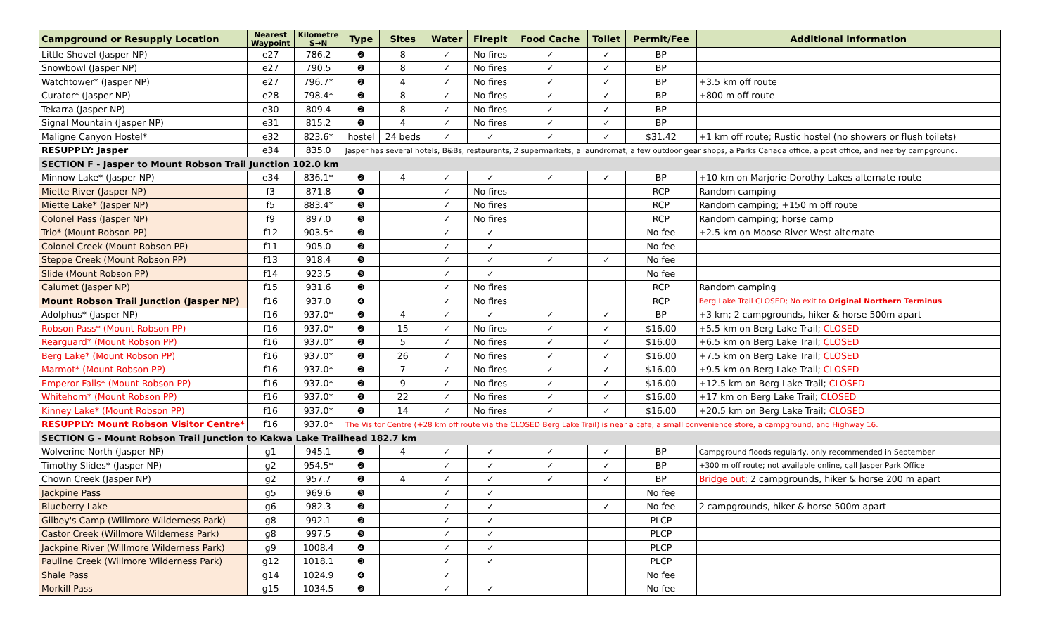| Campground or Resupply Location | Nearest Waypoint | Kilometre S→N | Type | Sites | Water | Firepit | Food Cache | Toilet | Permit/Fee | Additional information |
| --- | --- | --- | --- | --- | --- | --- | --- | --- | --- | --- |
| Little Shovel (Jasper NP) | e27 | 786.2 | ❷ | 8 | ✓ | No fires | ✓ | ✓ | BP | |
| Snowbowl (Jasper NP) | e27 | 790.5 | ❷ | 8 | ✓ | No fires | ✓ | ✓ | BP | |
| Watchtower* (Jasper NP) | e27 | 796.7* | ❷ | 4 | ✓ | No fires | ✓ | ✓ | BP | +3.5 km off route |
| Curator* (Jasper NP) | e28 | 798.4* | ❷ | 8 | ✓ | No fires | ✓ | ✓ | BP | +800 m off route |
| Tekarra (Jasper NP) | e30 | 809.4 | ❷ | 8 | ✓ | No fires | ✓ | ✓ | BP | |
| Signal Mountain (Jasper NP) | e31 | 815.2 | ❷ | 4 | ✓ | No fires | ✓ | ✓ | BP | |
| Maligne Canyon Hostel* | e32 | 823.6* | hostel | 24 beds | ✓ | ✓ | ✓ | ✓ | $31.42 | +1 km off route; Rustic hostel (no showers or flush toilets) |
| RESUPPLY: Jasper | e34 | 835.0 | Jasper has several hotels, B&Bs, restaurants, 2 supermarkets, a laundromat, a few outdoor gear shops, a Parks Canada office, a post office, and nearby campground. | | | | | | | |
| SECTION F - Jasper to Mount Robson Trail Junction 102.0 km | | | | | | | | | | |
| Minnow Lake* (Jasper NP) | e34 | 836.1* | ❷ | 4 | ✓ | ✓ | ✓ | ✓ | BP | +10 km on Marjorie-Dorothy Lakes alternate route |
| Miette River (Jasper NP) | f3 | 871.8 | ❹ | | ✓ | No fires | | | RCP | Random camping |
| Miette Lake* (Jasper NP) | f5 | 883.4* | ❸ | | ✓ | No fires | | | RCP | Random camping; +150 m off route |
| Colonel Pass (Jasper NP) | f9 | 897.0 | ❸ | | ✓ | No fires | | | RCP | Random camping; horse camp |
| Trio* (Mount Robson PP) | f12 | 903.5* | ❸ | | ✓ | ✓ | | | No fee | +2.5 km on Moose River West alternate |
| Colonel Creek (Mount Robson PP) | f11 | 905.0 | ❸ | | ✓ | ✓ | | | No fee | |
| Steppe Creek (Mount Robson PP) | f13 | 918.4 | ❸ | | ✓ | ✓ | ✓ | ✓ | No fee | |
| Slide (Mount Robson PP) | f14 | 923.5 | ❸ | | ✓ | ✓ | | | No fee | |
| Calumet (Jasper NP) | f15 | 931.6 | ❸ | | ✓ | No fires | | | RCP | Random camping |
| Mount Robson Trail Junction (Jasper NP) | f16 | 937.0 | ❹ | | ✓ | No fires | | | RCP | Berg Lake Trail CLOSED; No exit to Original Northern Terminus |
| Adolphus* (Jasper NP) | f16 | 937.0* | ❷ | 4 | ✓ | ✓ | ✓ | ✓ | BP | +3 km; 2 campgrounds, hiker & horse 500m apart |
| Robson Pass* (Mount Robson PP) | f16 | 937.0* | ❷ | 15 | ✓ | No fires | ✓ | ✓ | $16.00 | +5.5 km on Berg Lake Trail; CLOSED |
| Rearguard* (Mount Robson PP) | f16 | 937.0* | ❷ | 5 | ✓ | No fires | ✓ | ✓ | $16.00 | +6.5 km on Berg Lake Trail; CLOSED |
| Berg Lake* (Mount Robson PP) | f16 | 937.0* | ❷ | 26 | ✓ | No fires | ✓ | ✓ | $16.00 | +7.5 km on Berg Lake Trail; CLOSED |
| Marmot* (Mount Robson PP) | f16 | 937.0* | ❷ | 7 | ✓ | No fires | ✓ | ✓ | $16.00 | +9.5 km on Berg Lake Trail; CLOSED |
| Emperor Falls* (Mount Robson PP) | f16 | 937.0* | ❷ | 9 | ✓ | No fires | ✓ | ✓ | $16.00 | +12.5 km on Berg Lake Trail; CLOSED |
| Whitehorn* (Mount Robson PP) | f16 | 937.0* | ❷ | 22 | ✓ | No fires | ✓ | ✓ | $16.00 | +17 km on Berg Lake Trail; CLOSED |
| Kinney Lake* (Mount Robson PP) | f16 | 937.0* | ❷ | 14 | ✓ | No fires | ✓ | ✓ | $16.00 | +20.5 km on Berg Lake Trail; CLOSED |
| RESUPPLY: Mount Robson Visitor Centre* | f16 | 937.0* | The Visitor Centre (+28 km off route via the CLOSED Berg Lake Trail) is near a cafe, a small convenience store, a campground, and Highway 16. | | | | | | | |
| SECTION G - Mount Robson Trail Junction to Kakwa Lake Trailhead 182.7 km | | | | | | | | | | |
| Wolverine North (Jasper NP) | g1 | 945.1 | ❷ | 4 | ✓ | ✓ | ✓ | ✓ | BP | Campground floods regularly, only recommended in September |
| Timothy Slides* (Jasper NP) | g2 | 954.5* | ❷ | | ✓ | ✓ | ✓ | ✓ | BP | +300 m off route; not available online, call Jasper Park Office |
| Chown Creek (Jasper NP) | g2 | 957.7 | ❷ | 4 | ✓ | ✓ | ✓ | ✓ | BP | Bridge out ; 2 campgrounds, hiker & horse 200 m apart |
| Jackpine Pass | g5 | 969.6 | ❸ | | ✓ | ✓ | | | No fee | |
| Blueberry Lake | g6 | 982.3 | ❸ | | ✓ | ✓ | | ✓ | No fee | 2 campgrounds, hiker & horse 500m apart |
| Gilbey's Camp (Willmore Wilderness Park) | g8 | 992.1 | ❸ | | ✓ | ✓ | | | PLCP | |
| Castor Creek (Willmore Wilderness Park) | g8 | 997.5 | ❸ | | ✓ | ✓ | | | PLCP | |
| Jackpine River (Willmore Wilderness Park) | g9 | 1008.4 | ❹ | | ✓ | ✓ | | | PLCP | |
| Pauline Creek (Willmore Wilderness Park) | g12 | 1018.1 | ❸ | | ✓ | ✓ | | | PLCP | |
| Shale Pass | g14 | 1024.9 | ❹ | | ✓ | | | | No fee | |
| Morkill Pass | g15 | 1034.5 | ❸ | | ✓ | ✓ | | | No fee | |